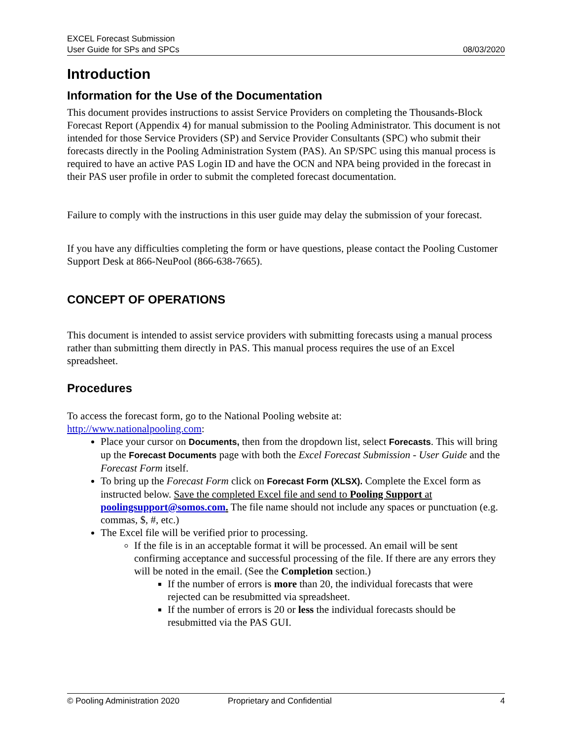EXCEL Forecast Submission
User Guide for SPs and SPCs
08/03/2020
Introduction
Information for the Use of the Documentation
This document provides instructions to assist Service Providers on completing the Thousands-Block Forecast Report (Appendix 4) for manual submission to the Pooling Administrator. This document is not intended for those Service Providers (SP) and Service Provider Consultants (SPC) who submit their forecasts directly in the Pooling Administration System (PAS). An SP/SPC using this manual process is required to have an active PAS Login ID and have the OCN and NPA being provided in the forecast in their PAS user profile in order to submit the completed forecast documentation.
Failure to comply with the instructions in this user guide may delay the submission of your forecast.
If you have any difficulties completing the form or have questions, please contact the Pooling Customer Support Desk at 866-NeuPool (866-638-7665).
CONCEPT OF OPERATIONS
This document is intended to assist service providers with submitting forecasts using a manual process rather than submitting them directly in PAS. This manual process requires the use of an Excel spreadsheet.
Procedures
To access the forecast form, go to the National Pooling website at:
http://www.nationalpooling.com:
Place your cursor on Documents, then from the dropdown list, select Forecasts. This will bring up the Forecast Documents page with both the Excel Forecast Submission - User Guide and the Forecast Form itself.
To bring up the Forecast Form click on Forecast Form (XLSX). Complete the Excel form as instructed below. Save the completed Excel file and send to Pooling Support at poolingsupport@somos.com. The file name should not include any spaces or punctuation (e.g. commas, $, #, etc.)
The Excel file will be verified prior to processing.
If the file is in an acceptable format it will be processed. An email will be sent confirming acceptance and successful processing of the file. If there are any errors they will be noted in the email. (See the Completion section.)
If the number of errors is more than 20, the individual forecasts that were rejected can be resubmitted via spreadsheet.
If the number of errors is 20 or less the individual forecasts should be resubmitted via the PAS GUI.
© Pooling Administration 2020 Proprietary and Confidential 4